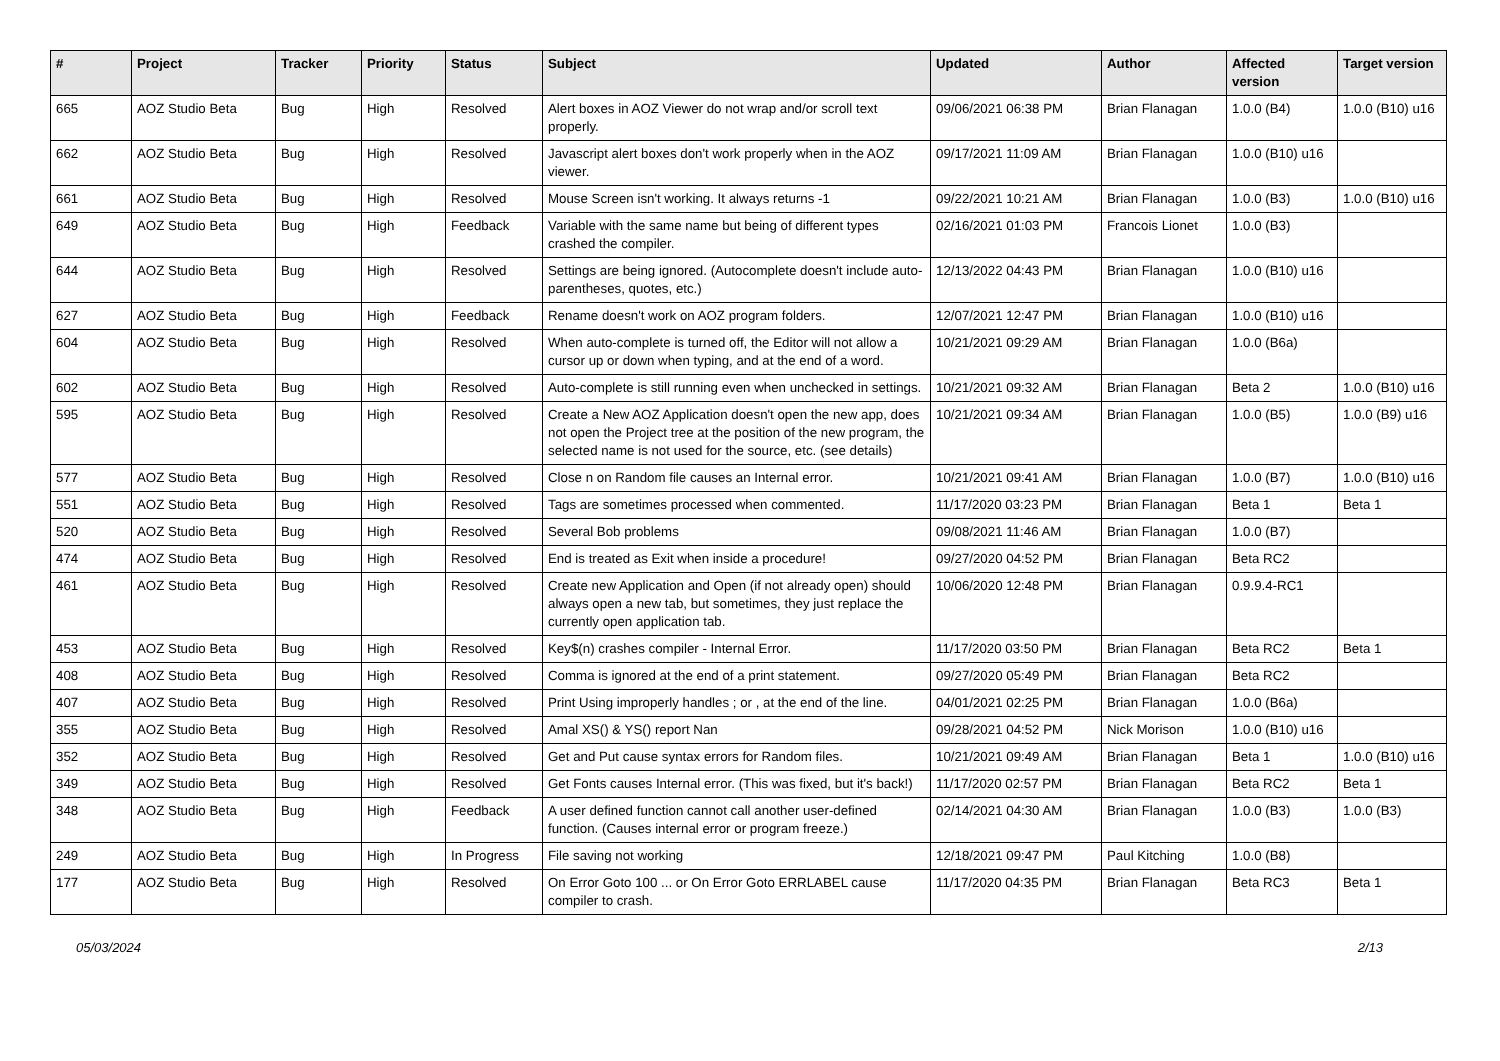| # | Project | Tracker | Priority | Status | Subject | Updated | Author | Affected version | Target version |
| --- | --- | --- | --- | --- | --- | --- | --- | --- | --- |
| 665 | AOZ Studio Beta | Bug | High | Resolved | Alert boxes in AOZ Viewer do not wrap and/or scroll text properly. | 09/06/2021 06:38 PM | Brian Flanagan | 1.0.0 (B4) | 1.0.0 (B10) u16 |
| 662 | AOZ Studio Beta | Bug | High | Resolved | Javascript alert boxes don't work properly when in the AOZ viewer. | 09/17/2021 11:09 AM | Brian Flanagan | 1.0.0 (B10) u16 | |
| 661 | AOZ Studio Beta | Bug | High | Resolved | Mouse Screen isn't working. It always returns -1 | 09/22/2021 10:21 AM | Brian Flanagan | 1.0.0 (B3) | 1.0.0 (B10) u16 |
| 649 | AOZ Studio Beta | Bug | High | Feedback | Variable with the same name but being of different types crashed the compiler. | 02/16/2021 01:03 PM | Francois Lionet | 1.0.0 (B3) | |
| 644 | AOZ Studio Beta | Bug | High | Resolved | Settings are being ignored. (Autocomplete doesn't include auto-parentheses, quotes, etc.) | 12/13/2022 04:43 PM | Brian Flanagan | 1.0.0 (B10) u16 | |
| 627 | AOZ Studio Beta | Bug | High | Feedback | Rename doesn't work on AOZ program folders. | 12/07/2021 12:47 PM | Brian Flanagan | 1.0.0 (B10) u16 | |
| 604 | AOZ Studio Beta | Bug | High | Resolved | When auto-complete is turned off, the Editor will not allow a cursor up or down when typing, and at the end of a word. | 10/21/2021 09:29 AM | Brian Flanagan | 1.0.0 (B6a) | |
| 602 | AOZ Studio Beta | Bug | High | Resolved | Auto-complete is still running even when unchecked in settings. | 10/21/2021 09:32 AM | Brian Flanagan | Beta 2 | 1.0.0 (B10) u16 |
| 595 | AOZ Studio Beta | Bug | High | Resolved | Create a New AOZ Application doesn't open the new app, does not open the Project tree at the position of the new program, the selected name is not used for the source, etc. (see details) | 10/21/2021 09:34 AM | Brian Flanagan | 1.0.0 (B5) | 1.0.0 (B9) u16 |
| 577 | AOZ Studio Beta | Bug | High | Resolved | Close n on Random file causes an Internal error. | 10/21/2021 09:41 AM | Brian Flanagan | 1.0.0 (B7) | 1.0.0 (B10) u16 |
| 551 | AOZ Studio Beta | Bug | High | Resolved | Tags are sometimes processed when commented. | 11/17/2020 03:23 PM | Brian Flanagan | Beta 1 | Beta 1 |
| 520 | AOZ Studio Beta | Bug | High | Resolved | Several Bob problems | 09/08/2021 11:46 AM | Brian Flanagan | 1.0.0 (B7) | |
| 474 | AOZ Studio Beta | Bug | High | Resolved | End is treated as Exit when inside a procedure! | 09/27/2020 04:52 PM | Brian Flanagan | Beta RC2 | |
| 461 | AOZ Studio Beta | Bug | High | Resolved | Create new Application and Open (if not already open) should always open a new tab, but sometimes, they just replace the currently open application tab. | 10/06/2020 12:48 PM | Brian Flanagan | 0.9.9.4-RC1 | |
| 453 | AOZ Studio Beta | Bug | High | Resolved | Key$(n) crashes compiler - Internal Error. | 11/17/2020 03:50 PM | Brian Flanagan | Beta RC2 | Beta 1 |
| 408 | AOZ Studio Beta | Bug | High | Resolved | Comma is ignored at the end of a print statement. | 09/27/2020 05:49 PM | Brian Flanagan | Beta RC2 | |
| 407 | AOZ Studio Beta | Bug | High | Resolved | Print Using improperly handles ; or , at the end of the line. | 04/01/2021 02:25 PM | Brian Flanagan | 1.0.0 (B6a) | |
| 355 | AOZ Studio Beta | Bug | High | Resolved | Amal XS() & YS() report Nan | 09/28/2021 04:52 PM | Nick Morison | 1.0.0 (B10) u16 | |
| 352 | AOZ Studio Beta | Bug | High | Resolved | Get and Put cause syntax errors for Random files. | 10/21/2021 09:49 AM | Brian Flanagan | Beta 1 | 1.0.0 (B10) u16 |
| 349 | AOZ Studio Beta | Bug | High | Resolved | Get Fonts causes Internal error. (This was fixed, but it's back!) | 11/17/2020 02:57 PM | Brian Flanagan | Beta RC2 | Beta 1 |
| 348 | AOZ Studio Beta | Bug | High | Feedback | A user defined function cannot call another user-defined function. (Causes internal error or program freeze.) | 02/14/2021 04:30 AM | Brian Flanagan | 1.0.0 (B3) | 1.0.0 (B3) |
| 249 | AOZ Studio Beta | Bug | High | In Progress | File saving not working | 12/18/2021 09:47 PM | Paul Kitching | 1.0.0 (B8) | |
| 177 | AOZ Studio Beta | Bug | High | Resolved | On Error Goto 100 ... or On Error Goto ERRLABEL cause compiler to crash. | 11/17/2020 04:35 PM | Brian Flanagan | Beta RC3 | Beta 1 |
05/03/2024 2/13